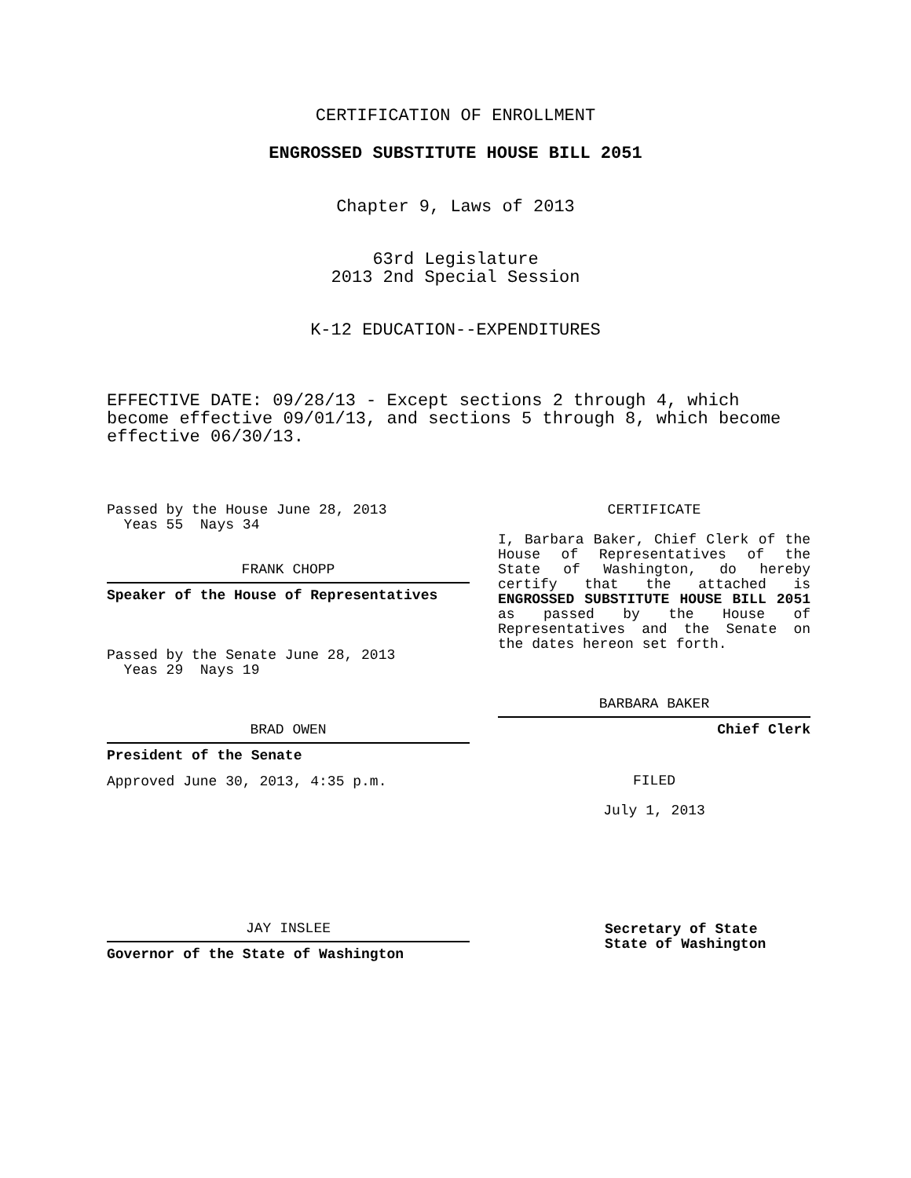CERTIFICATION OF ENROLLMENT
ENGROSSED SUBSTITUTE HOUSE BILL 2051
Chapter 9, Laws of 2013
63rd Legislature
2013 2nd Special Session
K-12 EDUCATION--EXPENDITURES
EFFECTIVE DATE: 09/28/13 - Except sections 2 through 4, which become effective 09/01/13, and sections 5 through 8, which become effective 06/30/13.
Passed by the House June 28, 2013
Yeas 55 Nays 34
FRANK CHOPP
Speaker of the House of Representatives
Passed by the Senate June 28, 2013
Yeas 29 Nays 19
BRAD OWEN
President of the Senate
Approved June 30, 2013, 4:35 p.m.
JAY INSLEE
Governor of the State of Washington
CERTIFICATE
I, Barbara Baker, Chief Clerk of the House of Representatives of the State of Washington, do hereby certify that the attached is ENGROSSED SUBSTITUTE HOUSE BILL 2051 as passed by the House of Representatives and the Senate on the dates hereon set forth.
BARBARA BAKER
Chief Clerk
FILED
July 1, 2013
Secretary of State
State of Washington